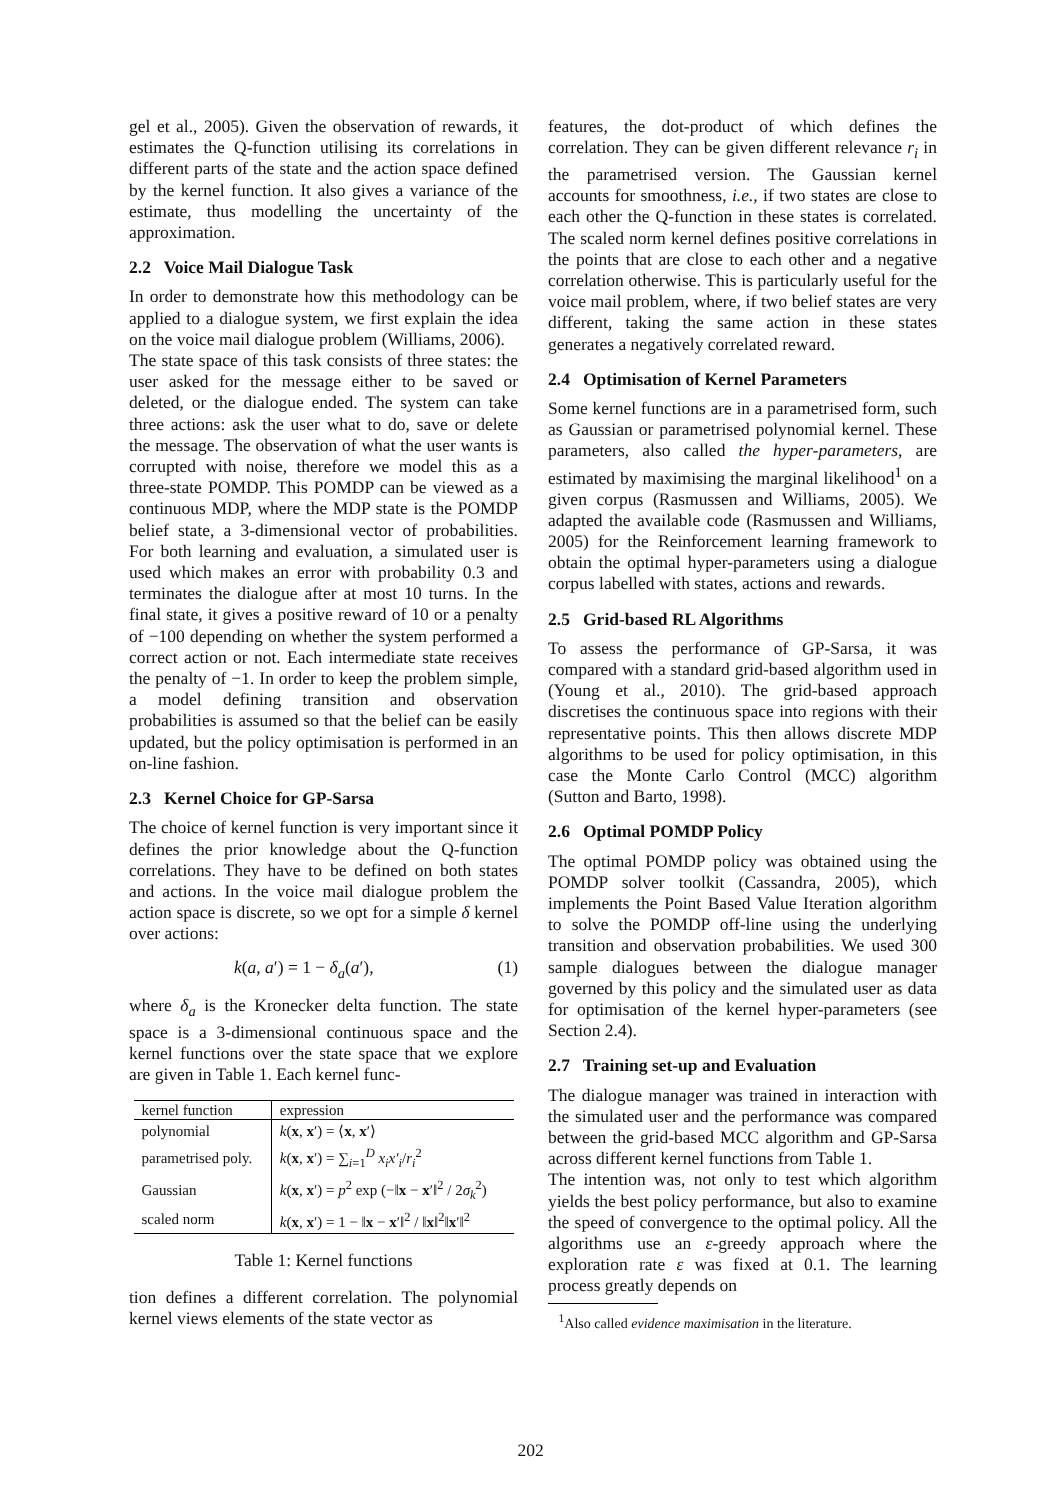gel et al., 2005). Given the observation of rewards, it estimates the Q-function utilising its correlations in different parts of the state and the action space defined by the kernel function. It also gives a variance of the estimate, thus modelling the uncertainty of the approximation.
2.2 Voice Mail Dialogue Task
In order to demonstrate how this methodology can be applied to a dialogue system, we first explain the idea on the voice mail dialogue problem (Williams, 2006).
The state space of this task consists of three states: the user asked for the message either to be saved or deleted, or the dialogue ended. The system can take three actions: ask the user what to do, save or delete the message. The observation of what the user wants is corrupted with noise, therefore we model this as a three-state POMDP. This POMDP can be viewed as a continuous MDP, where the MDP state is the POMDP belief state, a 3-dimensional vector of probabilities. For both learning and evaluation, a simulated user is used which makes an error with probability 0.3 and terminates the dialogue after at most 10 turns. In the final state, it gives a positive reward of 10 or a penalty of −100 depending on whether the system performed a correct action or not. Each intermediate state receives the penalty of −1. In order to keep the problem simple, a model defining transition and observation probabilities is assumed so that the belief can be easily updated, but the policy optimisation is performed in an on-line fashion.
2.3 Kernel Choice for GP-Sarsa
The choice of kernel function is very important since it defines the prior knowledge about the Q-function correlations. They have to be defined on both states and actions. In the voice mail dialogue problem the action space is discrete, so we opt for a simple δ kernel over actions:
k(a, a′) = 1 − δ<sub>a</sub>(a′), (1)
where δ<sub>a</sub> is the Kronecker delta function. The state space is a 3-dimensional continuous space and the kernel functions over the state space that we explore are given in Table 1. Each kernel func-
| kernel function | expression |
| --- | --- |
| polynomial | k ( x , x ′) = ⟨ x , x ′⟩ |
| parametrised poly. | k ( x , x ′) = ∑<sub>i=1</sub><sup>D</sup> x<sub>i</sub>x′<sub>i</sub> / r<sub>i</sub><sup>2</sup> |
| Gaussian | k ( x , x ′) = p<sup>2</sup> exp (−‖ x − x ′‖<sup>2</sup> / 2 σ<sub>k</sub><sup>2</sup>) |
| scaled norm | k ( x , x ′) = 1 − ‖ x − x ′‖<sup>2</sup> / ‖ x ‖<sup>2</sup>‖ x ′‖<sup>2</sup> |
Table 1: Kernel functions
tion defines a different correlation. The polynomial kernel views elements of the state vector as
features, the dot-product of which defines the correlation. They can be given different relevance r<sub>i</sub> in the parametrised version. The Gaussian kernel accounts for smoothness, i.e., if two states are close to each other the Q-function in these states is correlated. The scaled norm kernel defines positive correlations in the points that are close to each other and a negative correlation otherwise. This is particularly useful for the voice mail problem, where, if two belief states are very different, taking the same action in these states generates a negatively correlated reward.
2.4 Optimisation of Kernel Parameters
Some kernel functions are in a parametrised form, such as Gaussian or parametrised polynomial kernel. These parameters, also called the hyper-parameters, are estimated by maximising the marginal likelihood<sup>1</sup> on a given corpus (Rasmussen and Williams, 2005). We adapted the available code (Rasmussen and Williams, 2005) for the Reinforcement learning framework to obtain the optimal hyper-parameters using a dialogue corpus labelled with states, actions and rewards.
2.5 Grid-based RL Algorithms
To assess the performance of GP-Sarsa, it was compared with a standard grid-based algorithm used in (Young et al., 2010). The grid-based approach discretises the continuous space into regions with their representative points. This then allows discrete MDP algorithms to be used for policy optimisation, in this case the Monte Carlo Control (MCC) algorithm (Sutton and Barto, 1998).
2.6 Optimal POMDP Policy
The optimal POMDP policy was obtained using the POMDP solver toolkit (Cassandra, 2005), which implements the Point Based Value Iteration algorithm to solve the POMDP off-line using the underlying transition and observation probabilities. We used 300 sample dialogues between the dialogue manager governed by this policy and the simulated user as data for optimisation of the kernel hyper-parameters (see Section 2.4).
2.7 Training set-up and Evaluation
The dialogue manager was trained in interaction with the simulated user and the performance was compared between the grid-based MCC algorithm and GP-Sarsa across different kernel functions from Table 1.
The intention was, not only to test which algorithm yields the best policy performance, but also to examine the speed of convergence to the optimal policy. All the algorithms use an ε-greedy approach where the exploration rate ε was fixed at 0.1. The learning process greatly depends on
<sup>1</sup> Also called evidence maximisation in the literature.
202